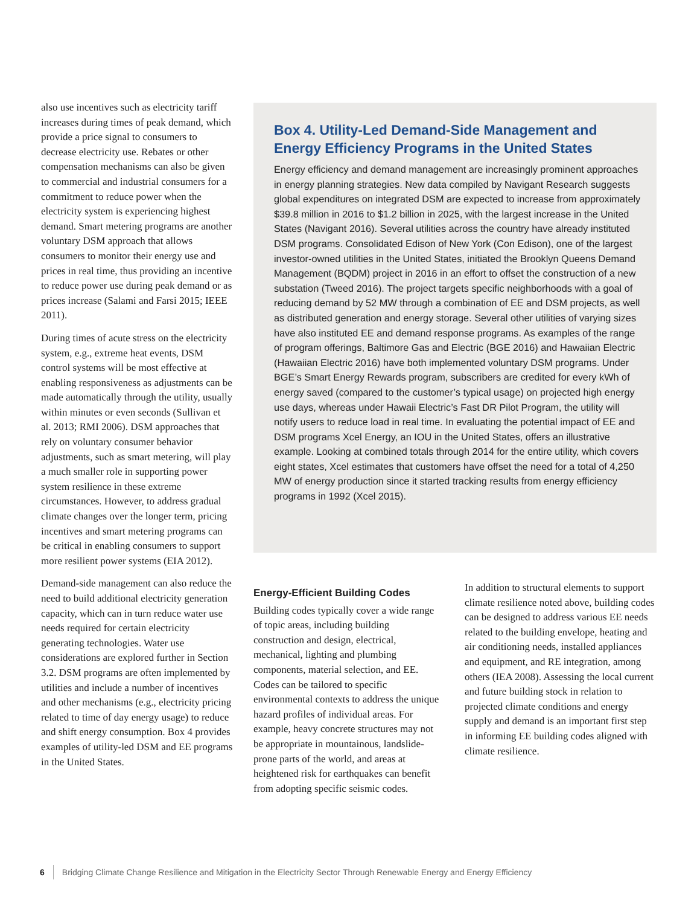also use incentives such as electricity tariff increases during times of peak demand, which provide a price signal to consumers to decrease electricity use. Rebates or other compensation mechanisms can also be given to commercial and industrial consumers for a commitment to reduce power when the electricity system is experiencing highest demand. Smart metering programs are another voluntary DSM approach that allows consumers to monitor their energy use and prices in real time, thus providing an incentive to reduce power use during peak demand or as prices increase (Salami and Farsi 2015; IEEE 2011).
During times of acute stress on the electricity system, e.g., extreme heat events, DSM control systems will be most effective at enabling responsiveness as adjustments can be made automatically through the utility, usually within minutes or even seconds (Sullivan et al. 2013; RMI 2006). DSM approaches that rely on voluntary consumer behavior adjustments, such as smart metering, will play a much smaller role in supporting power system resilience in these extreme circumstances. However, to address gradual climate changes over the longer term, pricing incentives and smart metering programs can be critical in enabling consumers to support more resilient power systems (EIA 2012).
Demand-side management can also reduce the need to build additional electricity generation capacity, which can in turn reduce water use needs required for certain electricity generating technologies. Water use considerations are explored further in Section 3.2. DSM programs are often implemented by utilities and include a number of incentives and other mechanisms (e.g., electricity pricing related to time of day energy usage) to reduce and shift energy consumption. Box 4 provides examples of utility-led DSM and EE programs in the United States.
Box 4. Utility-Led Demand-Side Management and Energy Efficiency Programs in the United States
Energy efficiency and demand management are increasingly prominent approaches in energy planning strategies. New data compiled by Navigant Research suggests global expenditures on integrated DSM are expected to increase from approximately $39.8 million in 2016 to $1.2 billion in 2025, with the largest increase in the United States (Navigant 2016). Several utilities across the country have already instituted DSM programs. Consolidated Edison of New York (Con Edison), one of the largest investor-owned utilities in the United States, initiated the Brooklyn Queens Demand Management (BQDM) project in 2016 in an effort to offset the construction of a new substation (Tweed 2016). The project targets specific neighborhoods with a goal of reducing demand by 52 MW through a combination of EE and DSM projects, as well as distributed generation and energy storage. Several other utilities of varying sizes have also instituted EE and demand response programs. As examples of the range of program offerings, Baltimore Gas and Electric (BGE 2016) and Hawaiian Electric (Hawaiian Electric 2016) have both implemented voluntary DSM programs. Under BGE’s Smart Energy Rewards program, subscribers are credited for every kWh of energy saved (compared to the customer’s typical usage) on projected high energy use days, whereas under Hawaii Electric’s Fast DR Pilot Program, the utility will notify users to reduce load in real time. In evaluating the potential impact of EE and DSM programs Xcel Energy, an IOU in the United States, offers an illustrative example. Looking at combined totals through 2014 for the entire utility, which covers eight states, Xcel estimates that customers have offset the need for a total of 4,250 MW of energy production since it started tracking results from energy efficiency programs in 1992 (Xcel 2015).
Energy-Efficient Building Codes
Building codes typically cover a wide range of topic areas, including building construction and design, electrical, mechanical, lighting and plumbing components, material selection, and EE. Codes can be tailored to specific environmental contexts to address the unique hazard profiles of individual areas. For example, heavy concrete structures may not be appropriate in mountainous, landslide-prone parts of the world, and areas at heightened risk for earthquakes can benefit from adopting specific seismic codes.
In addition to structural elements to support climate resilience noted above, building codes can be designed to address various EE needs related to the building envelope, heating and air conditioning needs, installed appliances and equipment, and RE integration, among others (IEA 2008). Assessing the local current and future building stock in relation to projected climate conditions and energy supply and demand is an important first step in informing EE building codes aligned with climate resilience.
6 Bridging Climate Change Resilience and Mitigation in the Electricity Sector Through Renewable Energy and Energy Efficiency